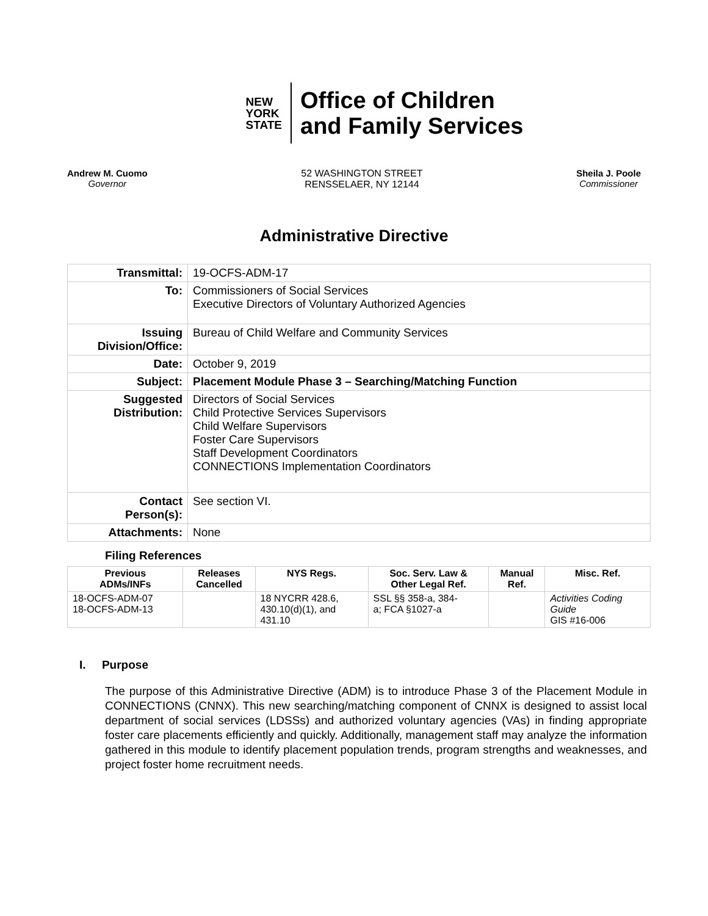NEW
YORK
STATE
Office of Children
and Family Services
Andrew M. Cuomo
Governor
52 WASHINGTON STREET
RENSSELAER, NY 12144
Sheila J. Poole
Commissioner
Administrative Directive
| Transmittal: | 19-OCFS-ADM-17 |
| To: | Commissioners of Social Services Executive Directors of Voluntary Authorized Agencies |
| Issuing Division/Office: | Bureau of Child Welfare and Community Services |
| Date: | October 9, 2019 |
| Subject: | Placement Module Phase 3 – Searching/Matching Function |
| Suggested Distribution: | Directors of Social Services Child Protective Services Supervisors Child Welfare Supervisors Foster Care Supervisors Staff Development Coordinators CONNECTIONS Implementation Coordinators |
| Contact Person(s): | See section VI. |
| Attachments: | None |
Filing References
| Previous ADMs/INFs | Releases Cancelled | NYS Regs. | Soc. Serv. Law & Other Legal Ref. | Manual Ref. | Misc. Ref. |
| --- | --- | --- | --- | --- | --- |
| 18-OCFS-ADM-07 18-OCFS-ADM-13 | | 18 NYCRR 428.6, 430.10(d)(1), and 431.10 | SSL §§ 358-a, 384- a; FCA §1027-a | | Activities Coding Guide GIS #16-006 |
I. Purpose
The purpose of this Administrative Directive (ADM) is to introduce Phase 3 of the Placement Module in CONNECTIONS (CNNX). This new searching/matching component of CNNX is designed to assist local department of social services (LDSSs) and authorized voluntary agencies (VAs) in finding appropriate foster care placements efficiently and quickly. Additionally, management staff may analyze the information gathered in this module to identify placement population trends, program strengths and weaknesses, and project foster home recruitment needs.